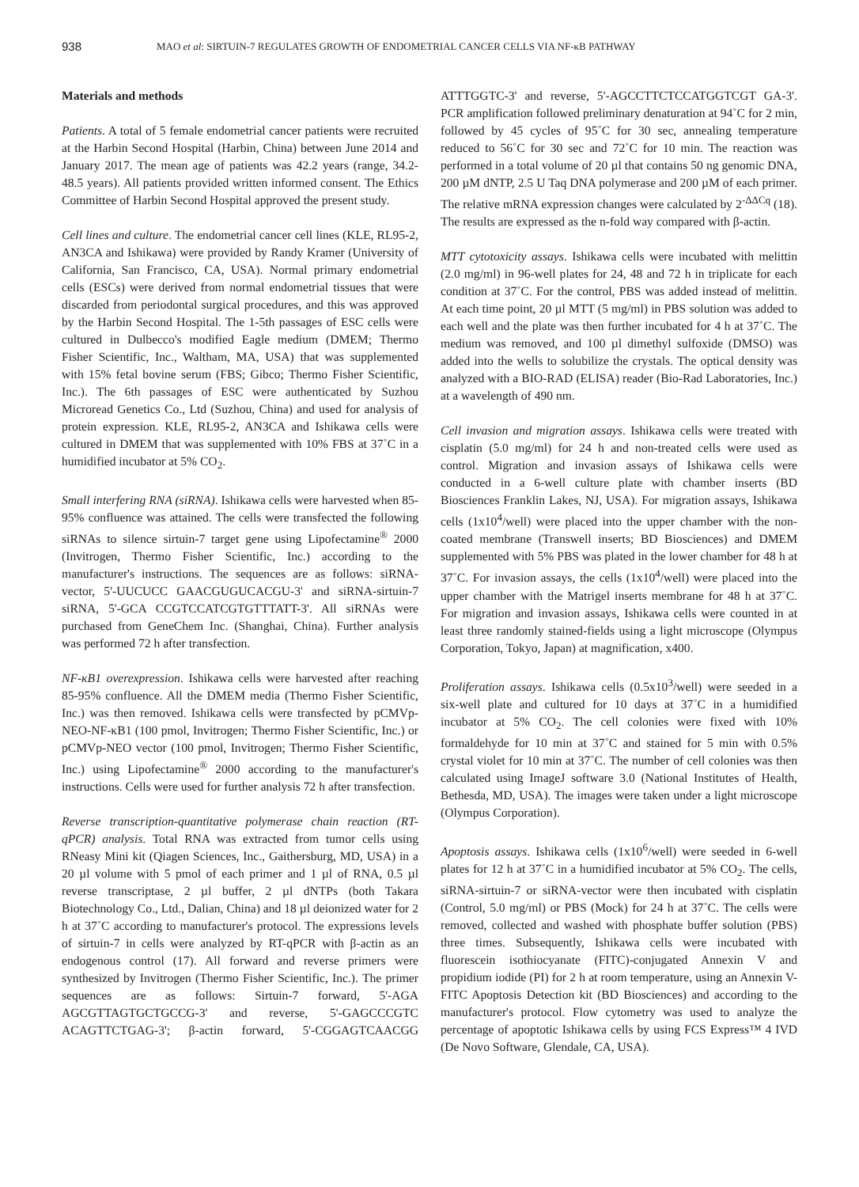938 MAO et al: SIRTUIN-7 REGULATES GROWTH OF ENDOMETRIAL CANCER CELLS VIA NF-κB PATHWAY
Materials and methods
Patients. A total of 5 female endometrial cancer patients were recruited at the Harbin Second Hospital (Harbin, China) between June 2014 and January 2017. The mean age of patients was 42.2 years (range, 34.2-48.5 years). All patients provided written informed consent. The Ethics Committee of Harbin Second Hospital approved the present study.
Cell lines and culture. The endometrial cancer cell lines (KLE, RL95-2, AN3CA and Ishikawa) were provided by Randy Kramer (University of California, San Francisco, CA, USA). Normal primary endometrial cells (ESCs) were derived from normal endometrial tissues that were discarded from periodontal surgical procedures, and this was approved by the Harbin Second Hospital. The 1-5th passages of ESC cells were cultured in Dulbecco's modified Eagle medium (DMEM; Thermo Fisher Scientific, Inc., Waltham, MA, USA) that was supplemented with 15% fetal bovine serum (FBS; Gibco; Thermo Fisher Scientific, Inc.). The 6th passages of ESC were authenticated by Suzhou Microread Genetics Co., Ltd (Suzhou, China) and used for analysis of protein expression. KLE, RL95-2, AN3CA and Ishikawa cells were cultured in DMEM that was supplemented with 10% FBS at 37˚C in a humidified incubator at 5% CO<sub>2</sub>.
Small interfering RNA (siRNA). Ishikawa cells were harvested when 85-95% confluence was attained. The cells were transfected the following siRNAs to silence sirtuin-7 target gene using Lipofectamine<sup>®</sup> 2000 (Invitrogen, Thermo Fisher Scientific, Inc.) according to the manufacturer's instructions. The sequences are as follows: siRNA-vector, 5'-UUCUCC GAACGUGUCACGU-3' and siRNA-sirtuin-7 siRNA, 5'-GCA CCGTCCATCGTGTTTATT-3'. All siRNAs were purchased from GeneChem Inc. (Shanghai, China). Further analysis was performed 72 h after transfection.
NF-κB1 overexpression. Ishikawa cells were harvested after reaching 85-95% confluence. All the DMEM media (Thermo Fisher Scientific, Inc.) was then removed. Ishikawa cells were transfected by pCMVp-NEO-NF-κB1 (100 pmol, Invitrogen; Thermo Fisher Scientific, Inc.) or pCMVp-NEO vector (100 pmol, Invitrogen; Thermo Fisher Scientific, Inc.) using Lipofectamine<sup>®</sup> 2000 according to the manufacturer's instructions. Cells were used for further analysis 72 h after transfection.
Reverse transcription-quantitative polymerase chain reaction (RT-qPCR) analysis. Total RNA was extracted from tumor cells using RNeasy Mini kit (Qiagen Sciences, Inc., Gaithersburg, MD, USA) in a 20 µl volume with 5 pmol of each primer and 1 µl of RNA, 0.5 µl reverse transcriptase, 2 µl buffer, 2 µl dNTPs (both Takara Biotechnology Co., Ltd., Dalian, China) and 18 µl deionized water for 2 h at 37˚C according to manufacturer's protocol. The expressions levels of sirtuin-7 in cells were analyzed by RT-qPCR with β-actin as an endogenous control (17). All forward and reverse primers were synthesized by Invitrogen (Thermo Fisher Scientific, Inc.). The primer sequences are as follows: Sirtuin-7 forward, 5'-AGA AGCGTTAGTGCTGCCG-3' and reverse, 5'-GAGCCCGTC ACAGTTCTGAG-3'; β-actin forward, 5'-CGGAGTCAACGG ATTTGGTC-3' and reverse, 5'-AGCCTTCTCCATGGTCGT GA-3'. PCR amplification followed preliminary denaturation at 94˚C for 2 min, followed by 45 cycles of 95˚C for 30 sec, annealing temperature reduced to 56˚C for 30 sec and 72˚C for 10 min. The reaction was performed in a total volume of 20 µl that contains 50 ng genomic DNA, 200 µM dNTP, 2.5 U Taq DNA polymerase and 200 µM of each primer. The relative mRNA expression changes were calculated by 2<sup>-ΔΔCq</sup> (18). The results are expressed as the n-fold way compared with β-actin.
MTT cytotoxicity assays. Ishikawa cells were incubated with melittin (2.0 mg/ml) in 96-well plates for 24, 48 and 72 h in triplicate for each condition at 37˚C. For the control, PBS was added instead of melittin. At each time point, 20 µl MTT (5 mg/ml) in PBS solution was added to each well and the plate was then further incubated for 4 h at 37˚C. The medium was removed, and 100 µl dimethyl sulfoxide (DMSO) was added into the wells to solubilize the crystals. The optical density was analyzed with a BIO-RAD (ELISA) reader (Bio-Rad Laboratories, Inc.) at a wavelength of 490 nm.
Cell invasion and migration assays. Ishikawa cells were treated with cisplatin (5.0 mg/ml) for 24 h and non-treated cells were used as control. Migration and invasion assays of Ishikawa cells were conducted in a 6-well culture plate with chamber inserts (BD Biosciences Franklin Lakes, NJ, USA). For migration assays, Ishikawa cells (1x10<sup>4</sup>/well) were placed into the upper chamber with the non-coated membrane (Transwell inserts; BD Biosciences) and DMEM supplemented with 5% PBS was plated in the lower chamber for 48 h at 37˚C. For invasion assays, the cells (1x10<sup>4</sup>/well) were placed into the upper chamber with the Matrigel inserts membrane for 48 h at 37˚C. For migration and invasion assays, Ishikawa cells were counted in at least three randomly stained-fields using a light microscope (Olympus Corporation, Tokyo, Japan) at magnification, x400.
Proliferation assays. Ishikawa cells (0.5x10<sup>3</sup>/well) were seeded in a six-well plate and cultured for 10 days at 37˚C in a humidified incubator at 5% CO<sub>2</sub>. The cell colonies were fixed with 10% formaldehyde for 10 min at 37˚C and stained for 5 min with 0.5% crystal violet for 10 min at 37˚C. The number of cell colonies was then calculated using ImageJ software 3.0 (National Institutes of Health, Bethesda, MD, USA). The images were taken under a light microscope (Olympus Corporation).
Apoptosis assays. Ishikawa cells (1x10<sup>6</sup>/well) were seeded in 6-well plates for 12 h at 37˚C in a humidified incubator at 5% CO<sub>2</sub>. The cells, siRNA-sirtuin-7 or siRNA-vector were then incubated with cisplatin (Control, 5.0 mg/ml) or PBS (Mock) for 24 h at 37˚C. The cells were removed, collected and washed with phosphate buffer solution (PBS) three times. Subsequently, Ishikawa cells were incubated with fluorescein isothiocyanate (FITC)-conjugated Annexin V and propidium iodide (PI) for 2 h at room temperature, using an Annexin V-FITC Apoptosis Detection kit (BD Biosciences) and according to the manufacturer's protocol. Flow cytometry was used to analyze the percentage of apoptotic Ishikawa cells by using FCS Express™ 4 IVD (De Novo Software, Glendale, CA, USA).